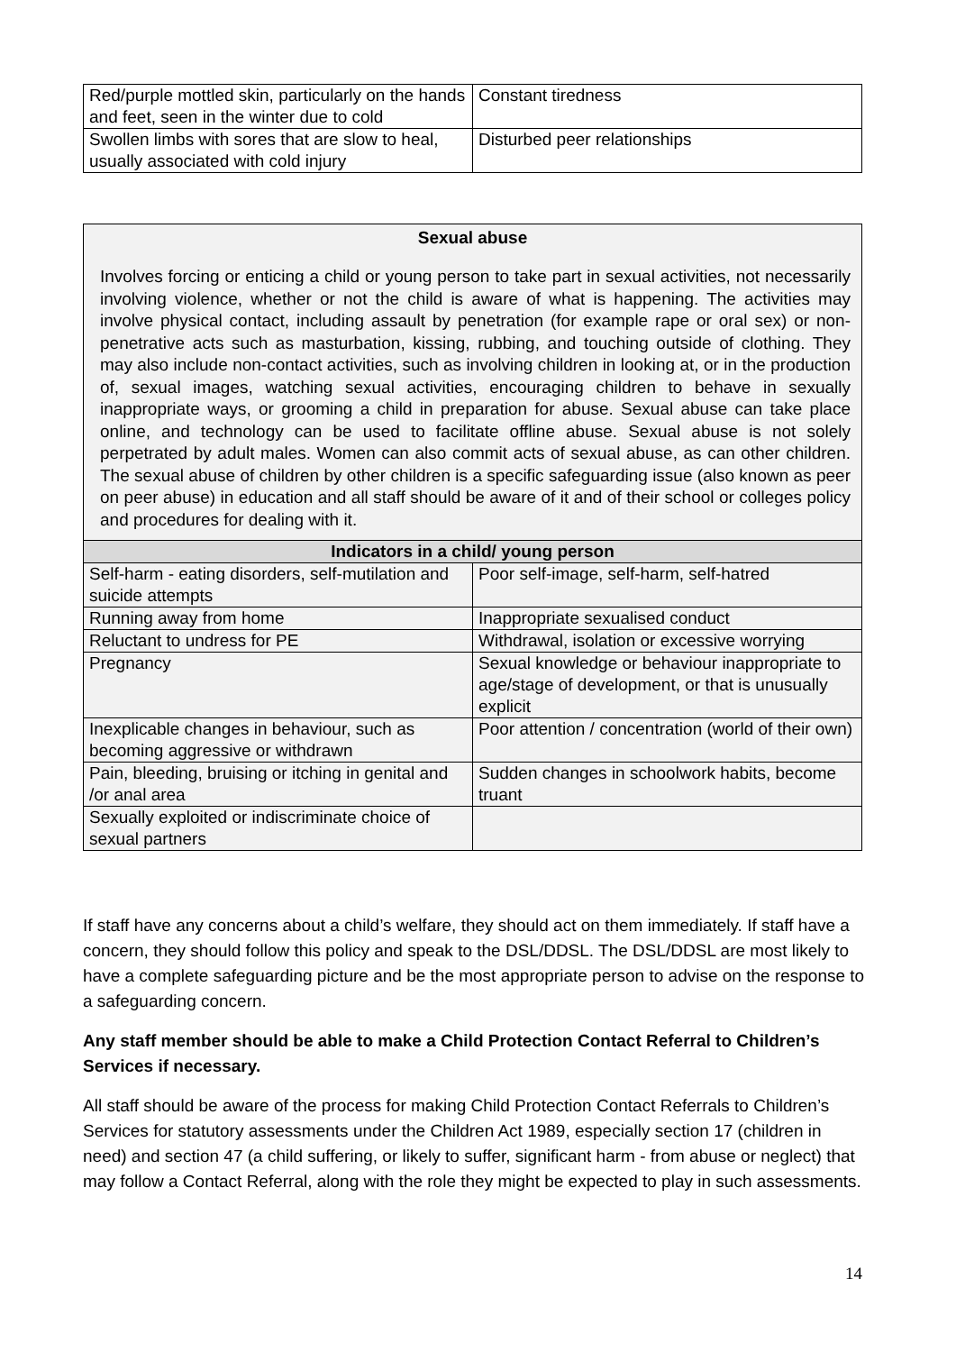| Red/purple mottled skin, particularly on the hands and feet, seen in the winter due to cold | Constant tiredness |
| Swollen limbs with sores that are slow to heal, usually associated with cold injury | Disturbed peer relationships |
Sexual abuse
Involves forcing or enticing a child or young person to take part in sexual activities, not necessarily involving violence, whether or not the child is aware of what is happening. The activities may involve physical contact, including assault by penetration (for example rape or oral sex) or non-penetrative acts such as masturbation, kissing, rubbing, and touching outside of clothing. They may also include non-contact activities, such as involving children in looking at, or in the production of, sexual images, watching sexual activities, encouraging children to behave in sexually inappropriate ways, or grooming a child in preparation for abuse. Sexual abuse can take place online, and technology can be used to facilitate offline abuse. Sexual abuse is not solely perpetrated by adult males. Women can also commit acts of sexual abuse, as can other children. The sexual abuse of children by other children is a specific safeguarding issue (also known as peer on peer abuse) in education and all staff should be aware of it and of their school or colleges policy and procedures for dealing with it.
| Indicators in a child/ young person | |
| --- | --- |
| Self-harm - eating disorders, self-mutilation and suicide attempts | Poor self-image, self-harm, self-hatred |
| Running away from home | Inappropriate sexualised conduct |
| Reluctant to undress for PE | Withdrawal, isolation or excessive worrying |
| Pregnancy | Sexual knowledge or behaviour inappropriate to age/stage of development, or that is unusually explicit |
| Inexplicable changes in behaviour, such as becoming aggressive or withdrawn | Poor attention / concentration (world of their own) |
| Pain, bleeding, bruising or itching in genital and /or anal area | Sudden changes in schoolwork habits, become truant |
| Sexually exploited or indiscriminate choice of sexual partners | |
If staff have any concerns about a child’s welfare, they should act on them immediately. If staff have a concern, they should follow this policy and speak to the DSL/DDSL. The DSL/DDSL are most likely to have a complete safeguarding picture and be the most appropriate person to advise on the response to a safeguarding concern.
Any staff member should be able to make a Child Protection Contact Referral to Children’s Services if necessary.
All staff should be aware of the process for making Child Protection Contact Referrals to Children’s Services for statutory assessments under the Children Act 1989, especially section 17 (children in need) and section 47 (a child suffering, or likely to suffer, significant harm - from abuse or neglect) that may follow a Contact Referral, along with the role they might be expected to play in such assessments.
14